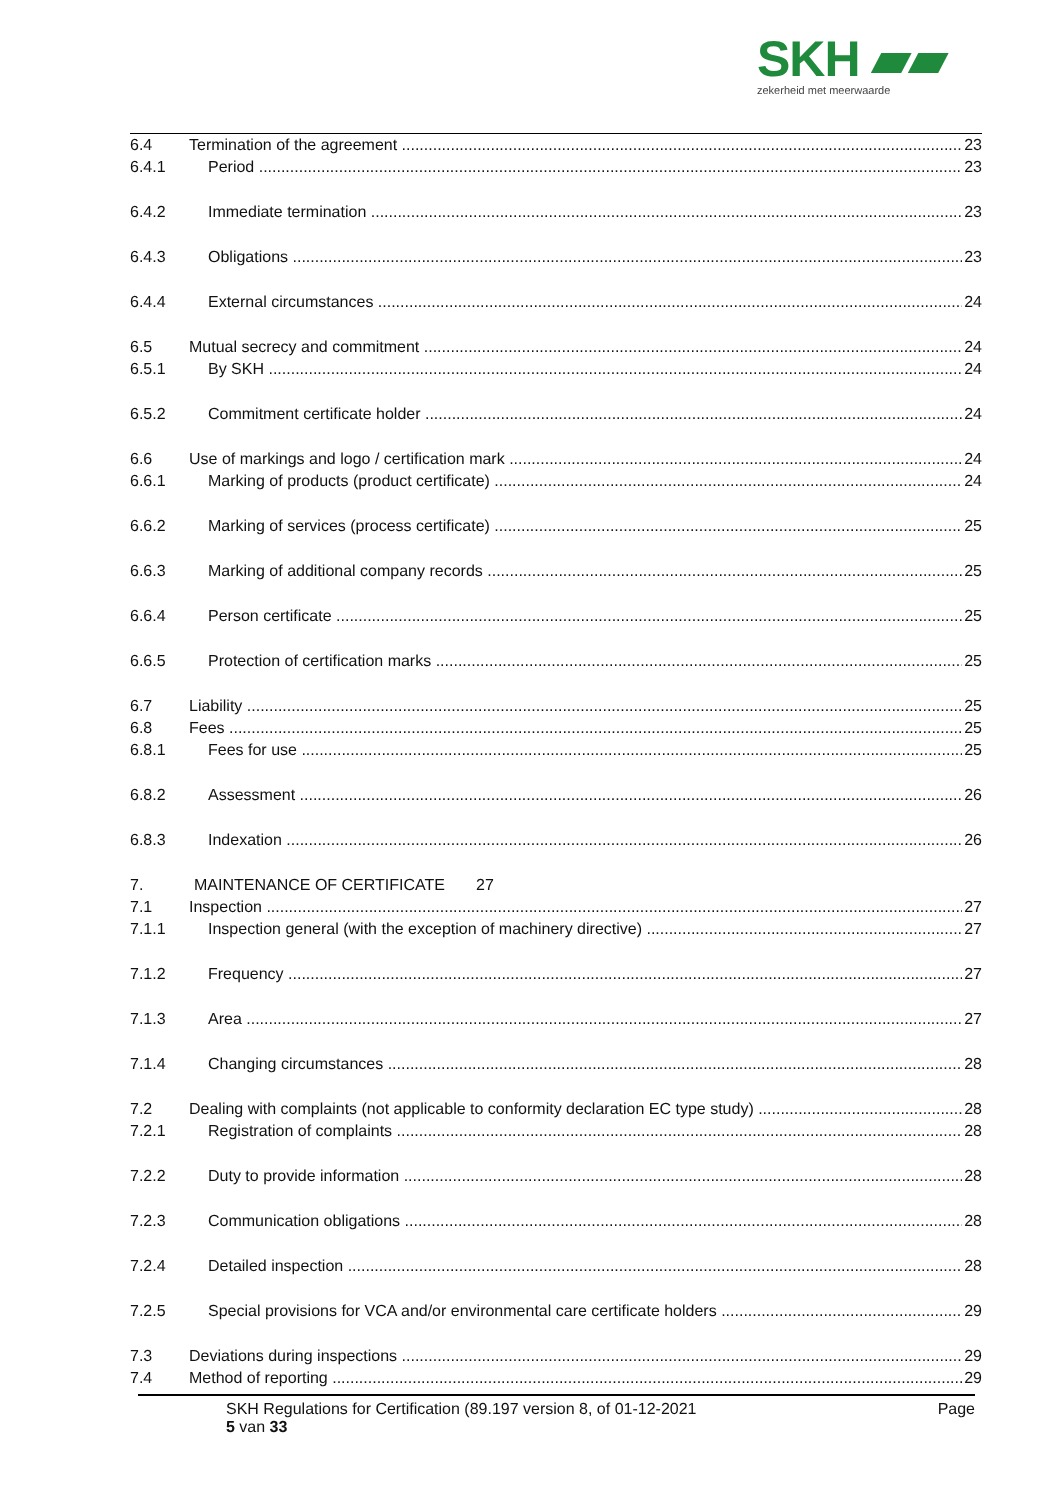SKH ▰▰
zekerheid met meerwaarde
6.4 Termination of the agreement 23
6.4.1 Period 23
6.4.2 Immediate termination 23
6.4.3 Obligations 23
6.4.4 External circumstances 24
6.5 Mutual secrecy and commitment 24
6.5.1 By SKH 24
6.5.2 Commitment certificate holder 24
6.6 Use of markings and logo / certification mark 24
6.6.1 Marking of products (product certificate) 24
6.6.2 Marking of services (process certificate) 25
6.6.3 Marking of additional company records 25
6.6.4 Person certificate 25
6.6.5 Protection of certification marks 25
6.7 Liability 25
6.8 Fees 25
6.8.1 Fees for use 25
6.8.2 Assessment 26
6.8.3 Indexation 26
7. MAINTENANCE OF CERTIFICATE 27
7.1 Inspection 27
7.1.1 Inspection general (with the exception of machinery directive) 27
7.1.2 Frequency 27
7.1.3 Area 27
7.1.4 Changing circumstances 28
7.2 Dealing with complaints (not applicable to conformity declaration EC type study) 28
7.2.1 Registration of complaints 28
7.2.2 Duty to provide information 28
7.2.3 Communication obligations 28
7.2.4 Detailed inspection 28
7.2.5 Special provisions for VCA and/or environmental care certificate holders 29
7.3 Deviations during inspections 29
7.4 Method of reporting 29
SKH Regulations for Certification (89.197 version 8, of 01-12-2021 Page
5 van 33